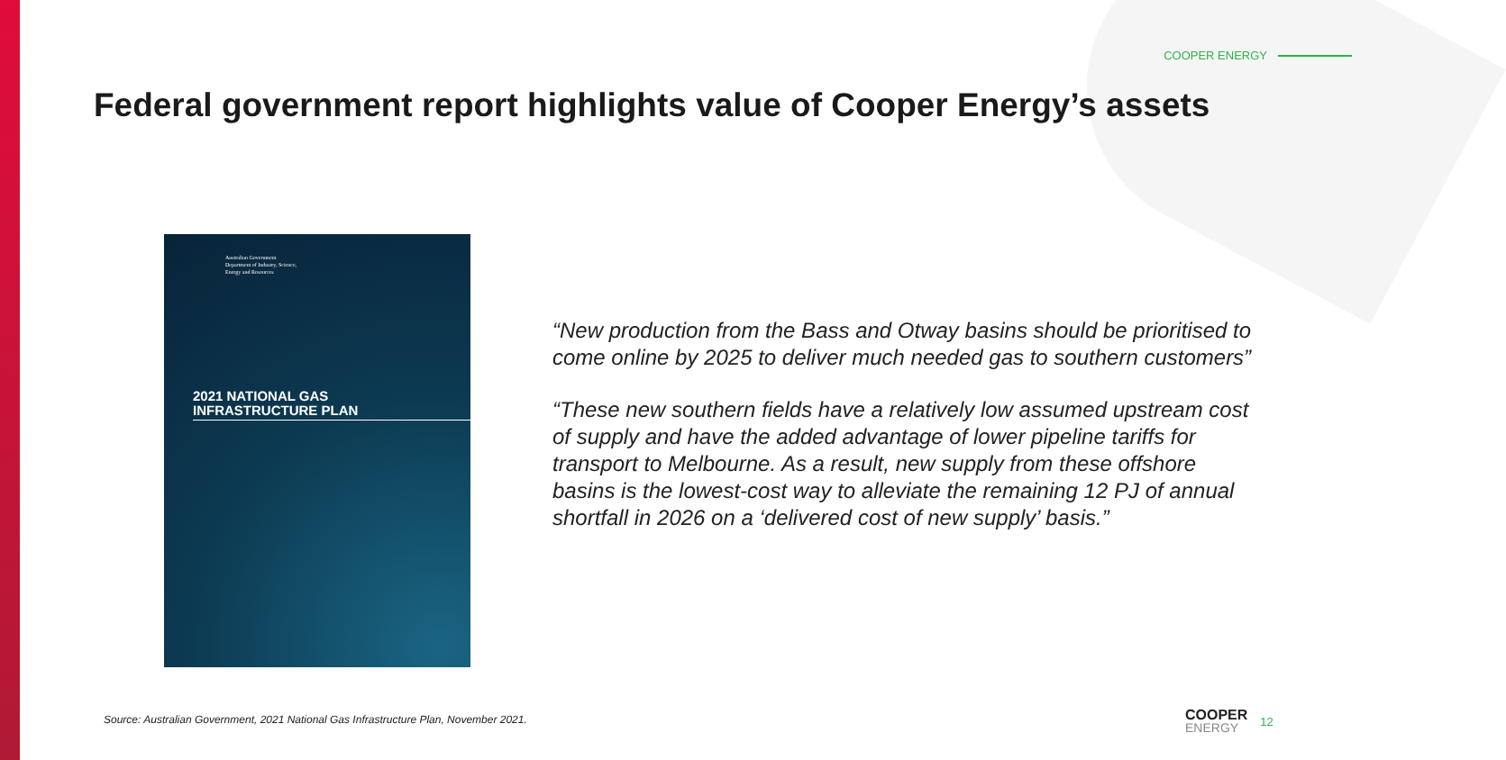COOPER ENERGY
Federal government report highlights value of Cooper Energy’s assets
Australian Government
Department of Industry, Science,
Energy and Resources
2021 NATIONAL GAS
INFRASTRUCTURE PLAN
“New production from the Bass and Otway basins should be prioritised to come online by 2025 to deliver much needed gas to southern customers”
“These new southern fields have a relatively low assumed upstream cost of supply and have the added advantage of lower pipeline tariffs for transport to Melbourne. As a result, new supply from these offshore basins is the lowest-cost way to alleviate the remaining 12 PJ of annual shortfall in 2026 on a ‘delivered cost of new supply’ basis.”
Source: Australian Government, 2021 National Gas Infrastructure Plan, November 2021.
COOPER
ENERGY 12